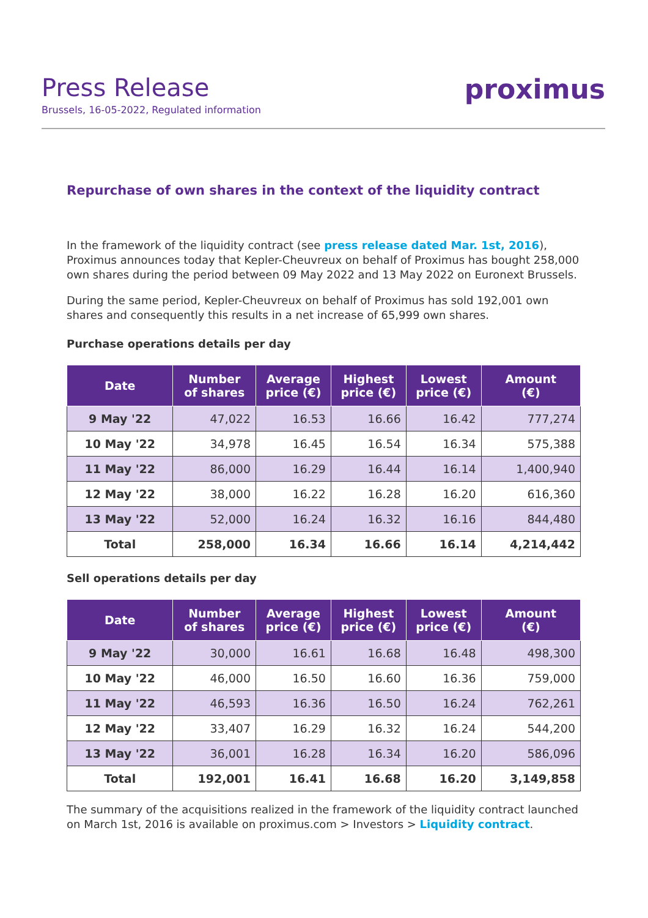Press Release
Brussels, 16-05-2022, Regulated information
proximus
Repurchase of own shares in the context of the liquidity contract
In the framework of the liquidity contract (see press release dated Mar. 1st, 2016), Proximus announces today that Kepler-Cheuvreux on behalf of Proximus has bought 258,000 own shares during the period between 09 May 2022 and 13 May 2022 on Euronext Brussels.
During the same period, Kepler-Cheuvreux on behalf of Proximus has sold 192,001 own shares and consequently this results in a net increase of 65,999 own shares.
Purchase operations details per day
| Date | Number of shares | Average price (€) | Highest price (€) | Lowest price (€) | Amount (€) |
| --- | --- | --- | --- | --- | --- |
| 9 May '22 | 47,022 | 16.53 | 16.66 | 16.42 | 777,274 |
| 10 May '22 | 34,978 | 16.45 | 16.54 | 16.34 | 575,388 |
| 11 May '22 | 86,000 | 16.29 | 16.44 | 16.14 | 1,400,940 |
| 12 May '22 | 38,000 | 16.22 | 16.28 | 16.20 | 616,360 |
| 13 May '22 | 52,000 | 16.24 | 16.32 | 16.16 | 844,480 |
| Total | 258,000 | 16.34 | 16.66 | 16.14 | 4,214,442 |
Sell operations details per day
| Date | Number of shares | Average price (€) | Highest price (€) | Lowest price (€) | Amount (€) |
| --- | --- | --- | --- | --- | --- |
| 9 May '22 | 30,000 | 16.61 | 16.68 | 16.48 | 498,300 |
| 10 May '22 | 46,000 | 16.50 | 16.60 | 16.36 | 759,000 |
| 11 May '22 | 46,593 | 16.36 | 16.50 | 16.24 | 762,261 |
| 12 May '22 | 33,407 | 16.29 | 16.32 | 16.24 | 544,200 |
| 13 May '22 | 36,001 | 16.28 | 16.34 | 16.20 | 586,096 |
| Total | 192,001 | 16.41 | 16.68 | 16.20 | 3,149,858 |
The summary of the acquisitions realized in the framework of the liquidity contract launched on March 1st, 2016 is available on proximus.com > Investors > Liquidity contract.